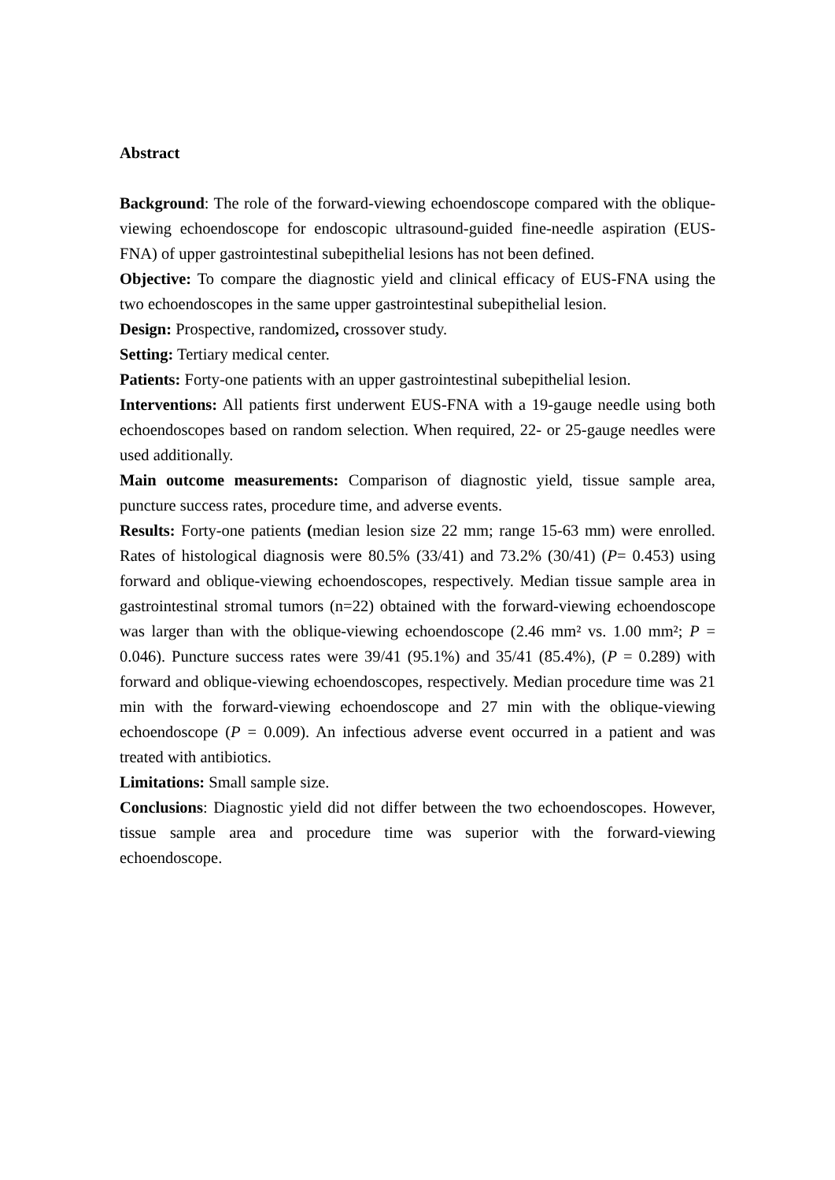Abstract
Background: The role of the forward-viewing echoendoscope compared with the oblique-viewing echoendoscope for endoscopic ultrasound-guided fine-needle aspiration (EUS-FNA) of upper gastrointestinal subepithelial lesions has not been defined.
Objective: To compare the diagnostic yield and clinical efficacy of EUS-FNA using the two echoendoscopes in the same upper gastrointestinal subepithelial lesion.
Design: Prospective, randomized, crossover study.
Setting: Tertiary medical center.
Patients: Forty-one patients with an upper gastrointestinal subepithelial lesion.
Interventions: All patients first underwent EUS-FNA with a 19-gauge needle using both echoendoscopes based on random selection. When required, 22- or 25-gauge needles were used additionally.
Main outcome measurements: Comparison of diagnostic yield, tissue sample area, puncture success rates, procedure time, and adverse events.
Results: Forty-one patients (median lesion size 22 mm; range 15-63 mm) were enrolled. Rates of histological diagnosis were 80.5% (33/41) and 73.2% (30/41) (P= 0.453) using forward and oblique-viewing echoendoscopes, respectively. Median tissue sample area in gastrointestinal stromal tumors (n=22) obtained with the forward-viewing echoendoscope was larger than with the oblique-viewing echoendoscope (2.46 mm² vs. 1.00 mm²; P = 0.046). Puncture success rates were 39/41 (95.1%) and 35/41 (85.4%), (P = 0.289) with forward and oblique-viewing echoendoscopes, respectively. Median procedure time was 21 min with the forward-viewing echoendoscope and 27 min with the oblique-viewing echoendoscope (P = 0.009). An infectious adverse event occurred in a patient and was treated with antibiotics.
Limitations: Small sample size.
Conclusions: Diagnostic yield did not differ between the two echoendoscopes. However, tissue sample area and procedure time was superior with the forward-viewing echoendoscope.